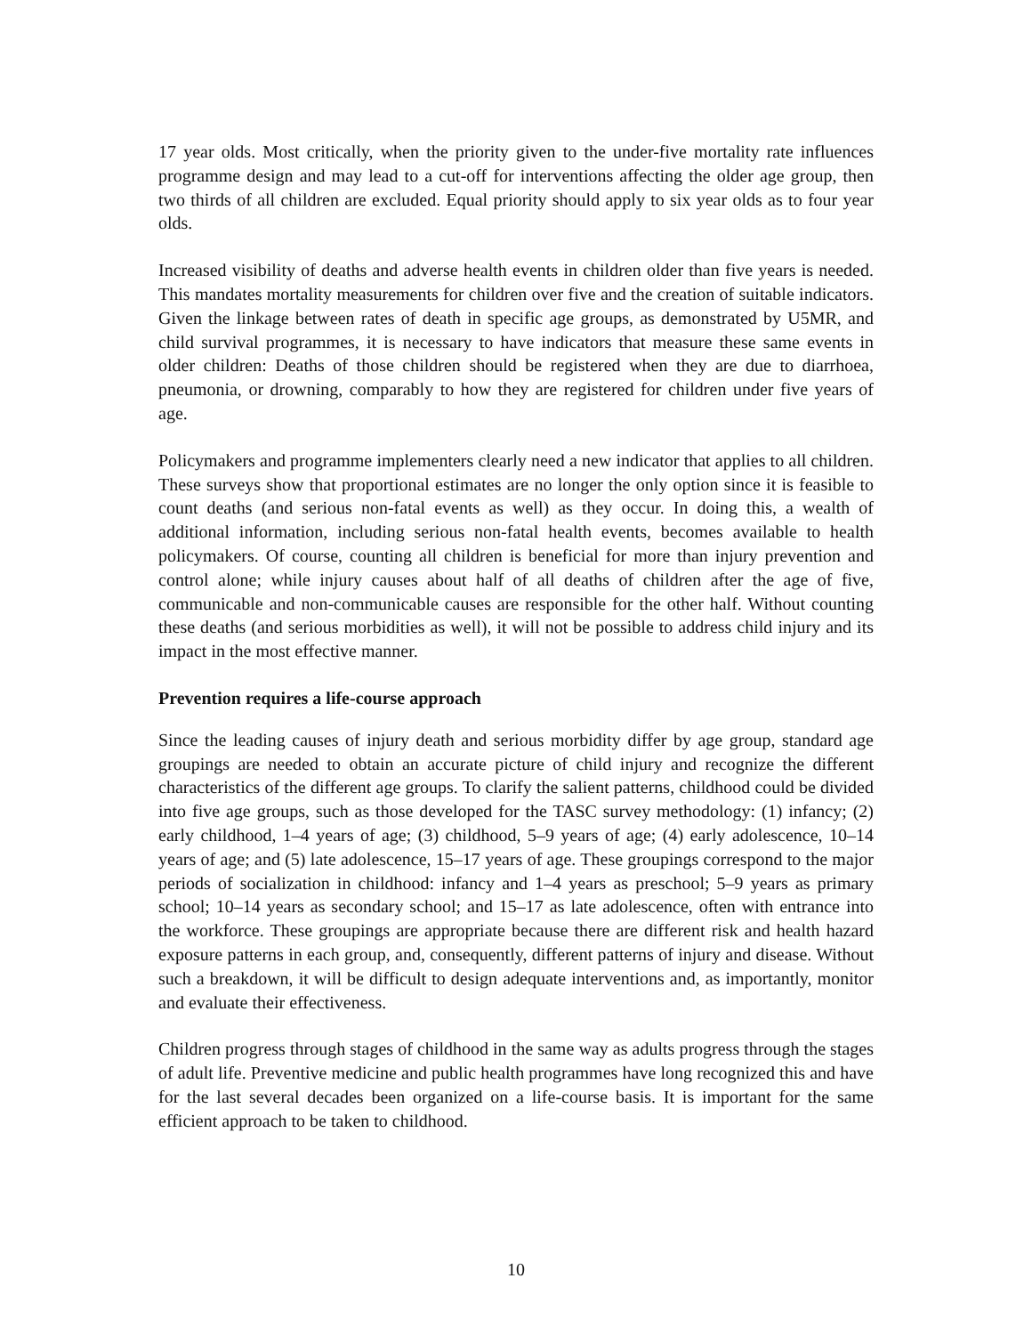17 year olds. Most critically, when the priority given to the under-five mortality rate influences programme design and may lead to a cut-off for interventions affecting the older age group, then two thirds of all children are excluded. Equal priority should apply to six year olds as to four year olds.
Increased visibility of deaths and adverse health events in children older than five years is needed. This mandates mortality measurements for children over five and the creation of suitable indicators. Given the linkage between rates of death in specific age groups, as demonstrated by U5MR, and child survival programmes, it is necessary to have indicators that measure these same events in older children: Deaths of those children should be registered when they are due to diarrhoea, pneumonia, or drowning, comparably to how they are registered for children under five years of age.
Policymakers and programme implementers clearly need a new indicator that applies to all children. These surveys show that proportional estimates are no longer the only option since it is feasible to count deaths (and serious non-fatal events as well) as they occur. In doing this, a wealth of additional information, including serious non-fatal health events, becomes available to health policymakers. Of course, counting all children is beneficial for more than injury prevention and control alone; while injury causes about half of all deaths of children after the age of five, communicable and non-communicable causes are responsible for the other half. Without counting these deaths (and serious morbidities as well), it will not be possible to address child injury and its impact in the most effective manner.
Prevention requires a life-course approach
Since the leading causes of injury death and serious morbidity differ by age group, standard age groupings are needed to obtain an accurate picture of child injury and recognize the different characteristics of the different age groups. To clarify the salient patterns, childhood could be divided into five age groups, such as those developed for the TASC survey methodology: (1) infancy; (2) early childhood, 1–4 years of age; (3) childhood, 5–9 years of age; (4) early adolescence, 10–14 years of age; and (5) late adolescence, 15–17 years of age. These groupings correspond to the major periods of socialization in childhood: infancy and 1–4 years as preschool; 5–9 years as primary school; 10–14 years as secondary school; and 15–17 as late adolescence, often with entrance into the workforce. These groupings are appropriate because there are different risk and health hazard exposure patterns in each group, and, consequently, different patterns of injury and disease. Without such a breakdown, it will be difficult to design adequate interventions and, as importantly, monitor and evaluate their effectiveness.
Children progress through stages of childhood in the same way as adults progress through the stages of adult life. Preventive medicine and public health programmes have long recognized this and have for the last several decades been organized on a life-course basis. It is important for the same efficient approach to be taken to childhood.
10